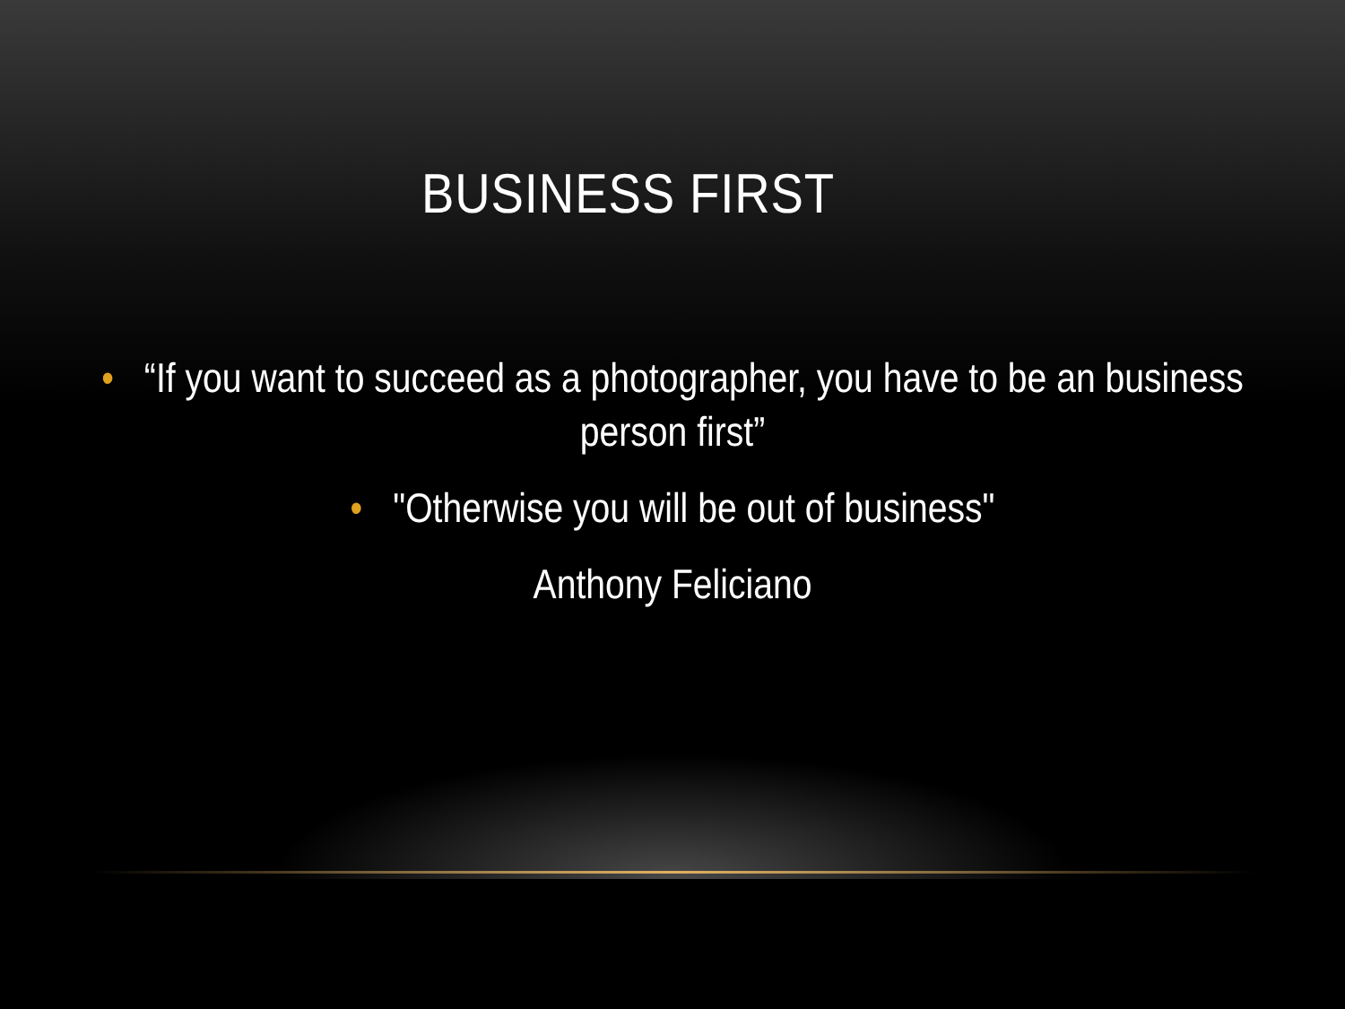BUSINESS FIRST
• “If you want to succeed as a photographer, you have to be an business person first”
• "Otherwise you will be out of business"
Anthony Feliciano